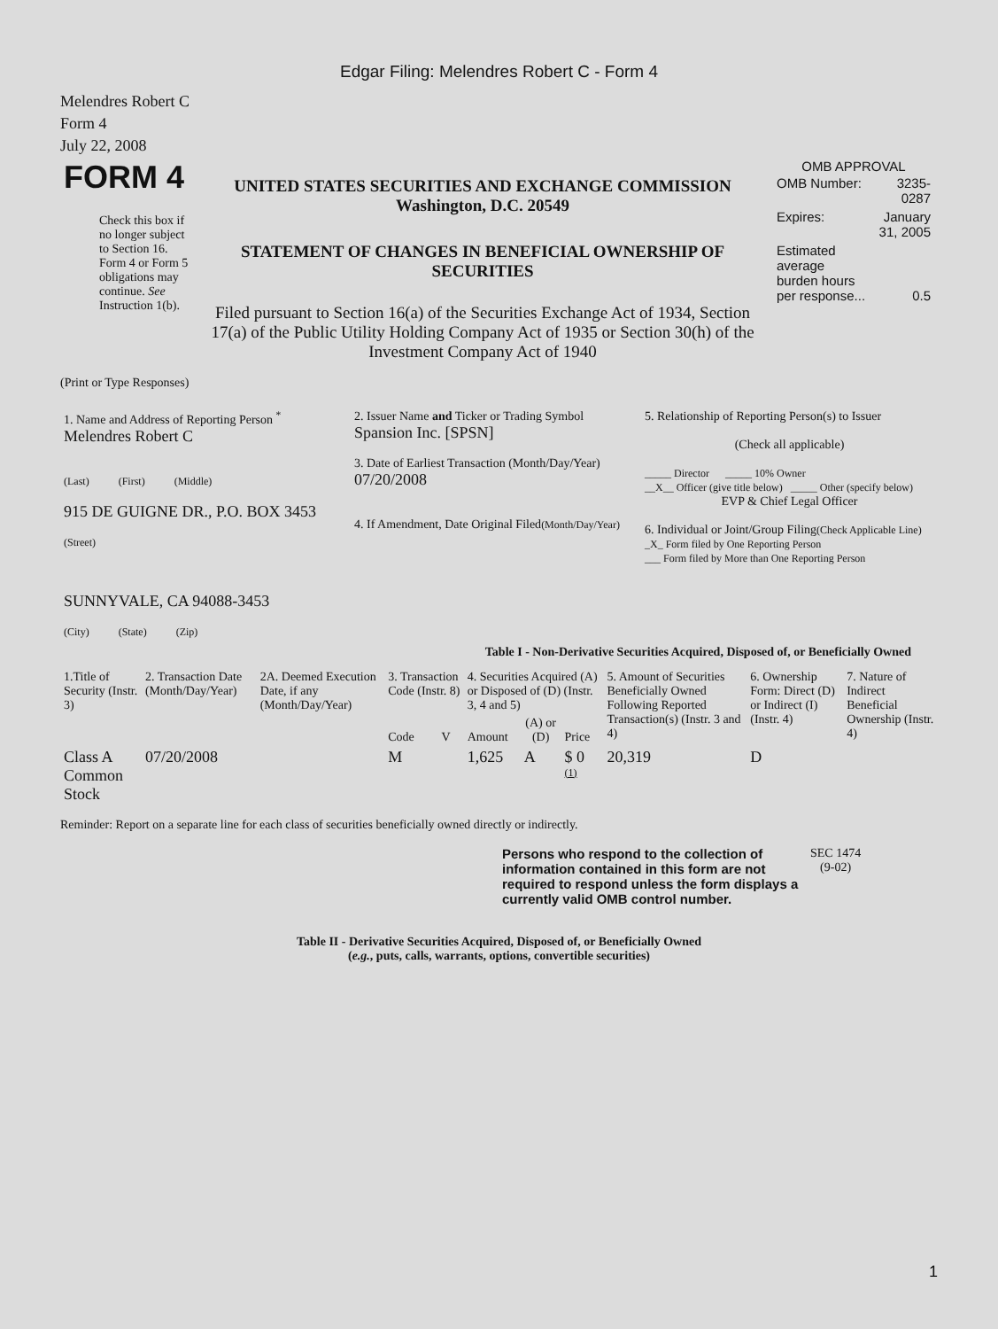Edgar Filing: Melendres Robert C - Form 4
Melendres Robert C
Form 4
July 22, 2008
| FORM 4 Check this box if no longer subject to Section 16. Form 4 or Form 5 obligations may continue. See Instruction 1(b). | UNITED STATES SECURITIES AND EXCHANGE COMMISSION Washington, D.C. 20549 STATEMENT OF CHANGES IN BENEFICIAL OWNERSHIP OF SECURITIES Filed pursuant to Section 16(a) of the Securities Exchange Act of 1934, Section 17(a) of the Public Utility Holding Company Act of 1935 or Section 30(h) of the Investment Company Act of 1940 | OMB APPROVAL / OMB Number: / 3235-0287 / / Expires: / January 31, 2005 / / Estimated average burden hours per response... / 0.5 / |
(Print or Type Responses)
| 1. Name and Address of Reporting Person <sup>*</sup> Melendres Robert C (Last) (First) (Middle) 915 DE GUIGNE DR., P.O. BOX 3453 (Street) SUNNYVALE, CA 94088-3453 (City) (State) (Zip) | 2. Issuer Name and Ticker or Trading Symbol Spansion Inc. [SPSN] 3. Date of Earliest Transaction (Month/Day/Year) 07/20/2008 4. If Amendment, Date Original Filed (Month/Day/Year) | 5. Relationship of Reporting Person(s) to Issuer (Check all applicable) _____ Director _____ 10% Owner __X__ Officer (give title below) _____ Other (specify below) EVP & Chief Legal Officer 6. Individual or Joint/Group Filing (Check Applicable Line) _X_ Form filed by One Reporting Person ___ Form filed by More than One Reporting Person |
Table I - Non-Derivative Securities Acquired, Disposed of, or Beneficially Owned
| 1.Title of Security (Instr. 3) | 2. Transaction Date (Month/Day/Year) | 2A. Deemed Execution Date, if any (Month/Day/Year) | 3. Transaction Code (Instr. 8) | | 4. Securities Acquired (A) or Disposed of (D) (Instr. 3, 4 and 5) | | | 5. Amount of Securities Beneficially Owned Following Reported Transaction(s) (Instr. 3 and 4) | 6. Ownership Form: Direct (D) or Indirect (I) (Instr. 4) | 7. Nature of Indirect Beneficial Ownership (Instr. 4) |
| --- | --- | --- | --- | --- | --- | --- | --- | --- | --- | --- |
| | | | Code | V | Amount | (A) or (D) | Price | | | |
| Class A Common Stock | 07/20/2008 | | M | | 1,625 | A | $ 0 <sup>(1)</sup> | 20,319 | D | |
Reminder: Report on a separate line for each class of securities beneficially owned directly or indirectly.
| Persons who respond to the collection of information contained in this form are not required to respond unless the form displays a currently valid OMB control number. | SEC 1474 (9-02) |
Table II - Derivative Securities Acquired, Disposed of, or Beneficially Owned
(e.g., puts, calls, warrants, options, convertible securities)
1